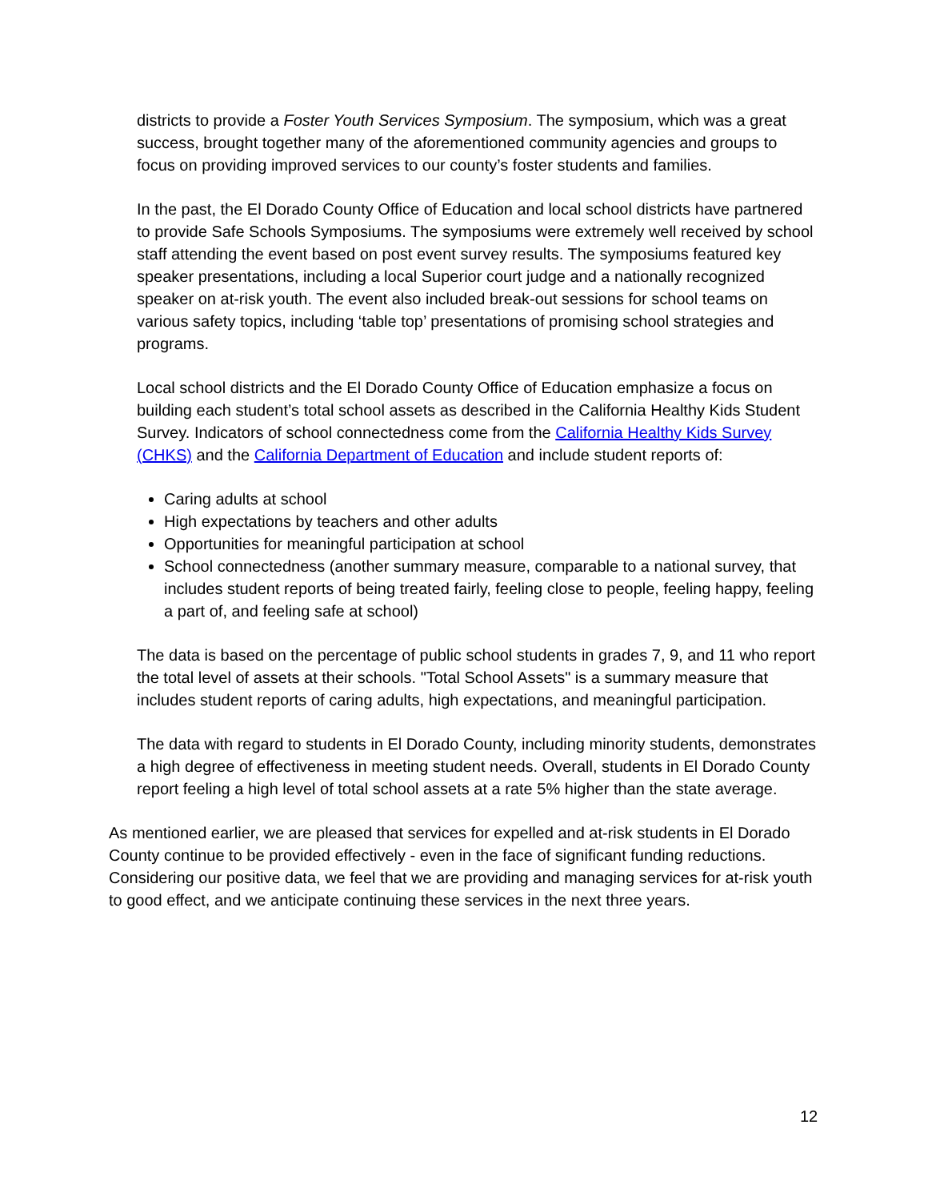districts to provide a Foster Youth Services Symposium. The symposium, which was a great success, brought together many of the aforementioned community agencies and groups to focus on providing improved services to our county’s foster students and families.
In the past, the El Dorado County Office of Education and local school districts have partnered to provide Safe Schools Symposiums. The symposiums were extremely well received by school staff attending the event based on post event survey results. The symposiums featured key speaker presentations, including a local Superior court judge and a nationally recognized speaker on at-risk youth. The event also included break-out sessions for school teams on various safety topics, including ‘table top’ presentations of promising school strategies and programs.
Local school districts and the El Dorado County Office of Education emphasize a focus on building each student’s total school assets as described in the California Healthy Kids Student Survey. Indicators of school connectedness come from the California Healthy Kids Survey (CHKS) and the California Department of Education and include student reports of:
Caring adults at school
High expectations by teachers and other adults
Opportunities for meaningful participation at school
School connectedness (another summary measure, comparable to a national survey, that includes student reports of being treated fairly, feeling close to people, feeling happy, feeling a part of, and feeling safe at school)
The data is based on the percentage of public school students in grades 7, 9, and 11 who report the total level of assets at their schools. "Total School Assets" is a summary measure that includes student reports of caring adults, high expectations, and meaningful participation.
The data with regard to students in El Dorado County, including minority students, demonstrates a high degree of effectiveness in meeting student needs. Overall, students in El Dorado County report feeling a high level of total school assets at a rate 5% higher than the state average.
As mentioned earlier, we are pleased that services for expelled and at-risk students in El Dorado County continue to be provided effectively - even in the face of significant funding reductions. Considering our positive data, we feel that we are providing and managing services for at-risk youth to good effect, and we anticipate continuing these services in the next three years.
12